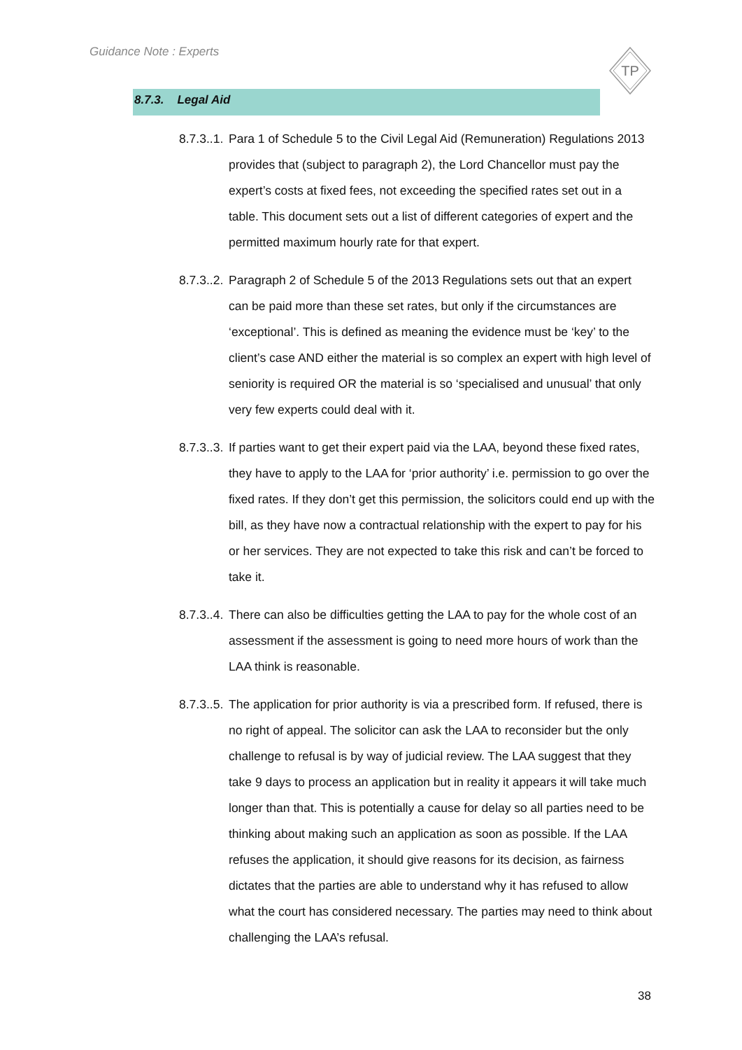Guidance Note : Experts
TP
8.7.3. Legal Aid
8.7.3..1.
Para 1 of Schedule 5 to the Civil Legal Aid (Remuneration) Regulations 2013 provides that (subject to paragraph 2), the Lord Chancellor must pay the expert’s costs at fixed fees, not exceeding the specified rates set out in a table. This document sets out a list of different categories of expert and the permitted maximum hourly rate for that expert.
8.7.3..2.
Paragraph 2 of Schedule 5 of the 2013 Regulations sets out that an expert can be paid more than these set rates, but only if the circumstances are ‘exceptional’. This is defined as meaning the evidence must be ‘key’ to the client’s case AND either the material is so complex an expert with high level of seniority is required OR the material is so ‘specialised and unusual’ that only very few experts could deal with it.
8.7.3..3.
If parties want to get their expert paid via the LAA, beyond these fixed rates, they have to apply to the LAA for ‘prior authority’ i.e. permission to go over the fixed rates. If they don’t get this permission, the solicitors could end up with the bill, as they have now a contractual relationship with the expert to pay for his or her services. They are not expected to take this risk and can’t be forced to take it.
8.7.3..4.
There can also be difficulties getting the LAA to pay for the whole cost of an assessment if the assessment is going to need more hours of work than the LAA think is reasonable.
8.7.3..5.
The application for prior authority is via a prescribed form. If refused, there is no right of appeal. The solicitor can ask the LAA to reconsider but the only challenge to refusal is by way of judicial review. The LAA suggest that they take 9 days to process an application but in reality it appears it will take much longer than that. This is potentially a cause for delay so all parties need to be thinking about making such an application as soon as possible. If the LAA refuses the application, it should give reasons for its decision, as fairness dictates that the parties are able to understand why it has refused to allow what the court has considered necessary. The parties may need to think about challenging the LAA’s refusal.
38